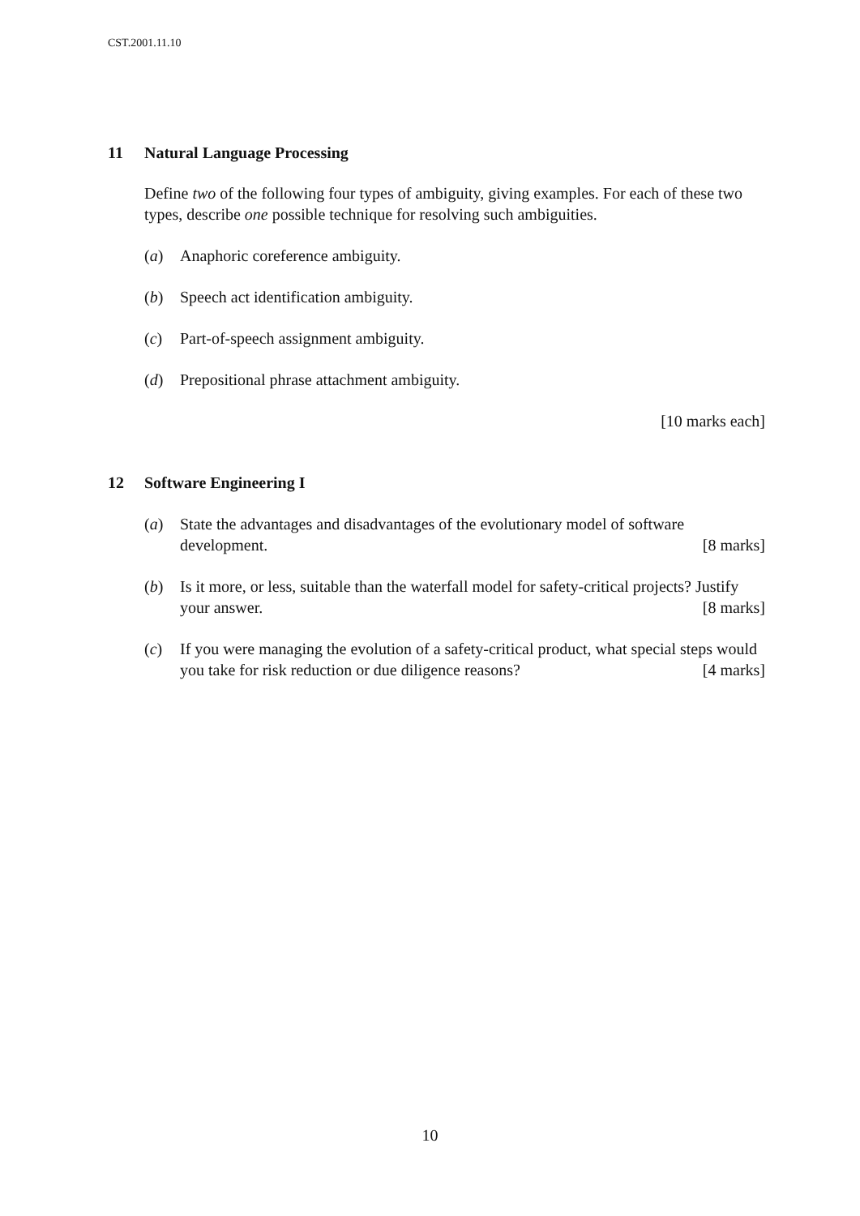CST.2001.11.10
11 Natural Language Processing
Define two of the following four types of ambiguity, giving examples. For each of these two types, describe one possible technique for resolving such ambiguities.
(a) Anaphoric coreference ambiguity.
(b) Speech act identification ambiguity.
(c) Part-of-speech assignment ambiguity.
(d) Prepositional phrase attachment ambiguity.
[10 marks each]
12 Software Engineering I
(a) State the advantages and disadvantages of the evolutionary model of software development. [8 marks]
(b) Is it more, or less, suitable than the waterfall model for safety-critical projects? Justify your answer. [8 marks]
(c) If you were managing the evolution of a safety-critical product, what special steps would you take for risk reduction or due diligence reasons? [4 marks]
10